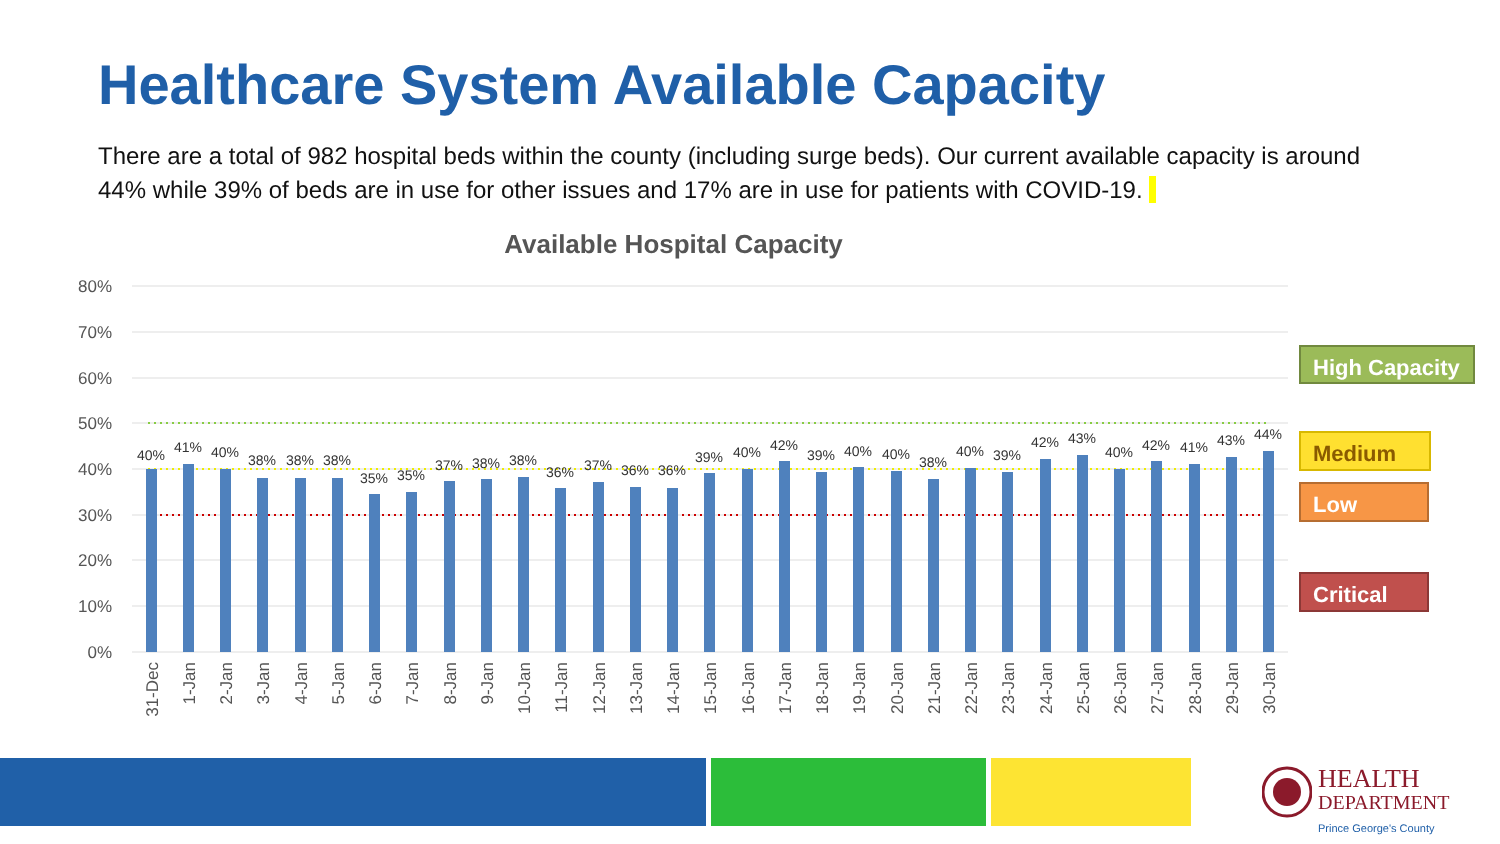Healthcare System Available Capacity
There are a total of 982 hospital beds within the county (including surge beds). Our current available capacity is around 44% while 39% of beds are in use for other issues and 17% are in use for patients with COVID-19.
Available Hospital Capacity
80%
70%
60%
50%
40%
30%
20%
10%
0%
40%
41%
40%
38%
38%
38%
35%
35%
37%
38%
38%
36%
37%
36%
36%
39%
40%
42%
39%
40%
40%
38%
40%
39%
42%
43%
40%
42%
41%
43%
44%
31-Dec
1-Jan
2-Jan
3-Jan
4-Jan
5-Jan
6-Jan
7-Jan
8-Jan
9-Jan
10-Jan
11-Jan
12-Jan
13-Jan
14-Jan
15-Jan
16-Jan
17-Jan
18-Jan
19-Jan
20-Jan
21-Jan
22-Jan
23-Jan
24-Jan
25-Jan
26-Jan
27-Jan
28-Jan
29-Jan
30-Jan
High Capacity
Medium
Low
Critical
HEALTH
DEPARTMENT
Prince George's County